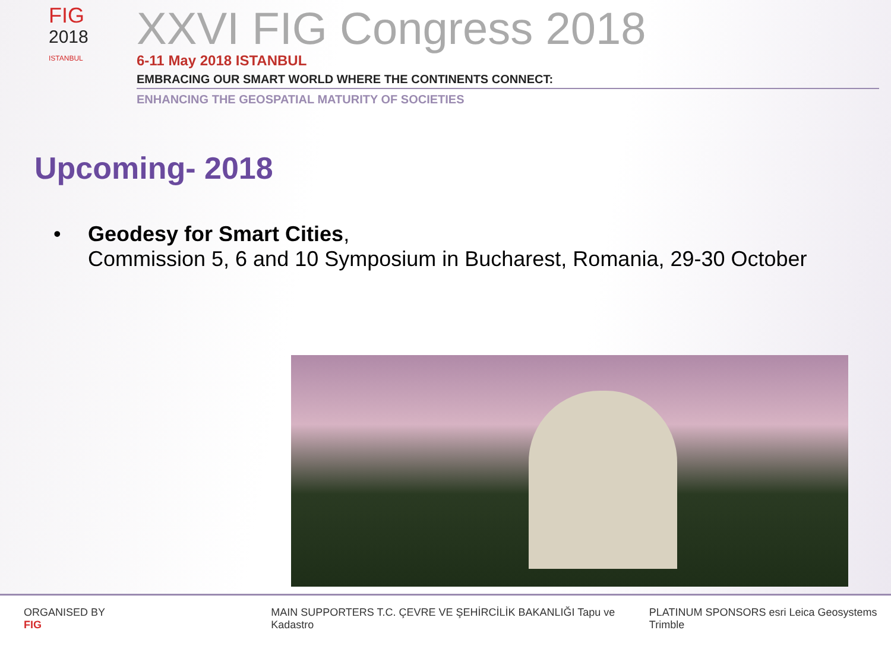FIG
2018
ISTANBUL
XXVI FIG Congress 2018
6-11 May 2018 ISTANBUL
EMBRACING OUR SMART WORLD WHERE THE CONTINENTS CONNECT:
ENHANCING THE GEOSPATIAL MATURITY OF SOCIETIES
Upcoming- 2018
• Geodesy for Smart Cities,
Commission 5, 6 and 10 Symposium in Bucharest, Romania, 29-30 October
ORGANISED BY FIG MAIN SUPPORTERS T.C. ÇEVRE VE ŞEHİRCİLİK BAKANLIĞI Tapu ve Kadastro
PLATINUM SPONSORS esri Leica Geosystems Trimble